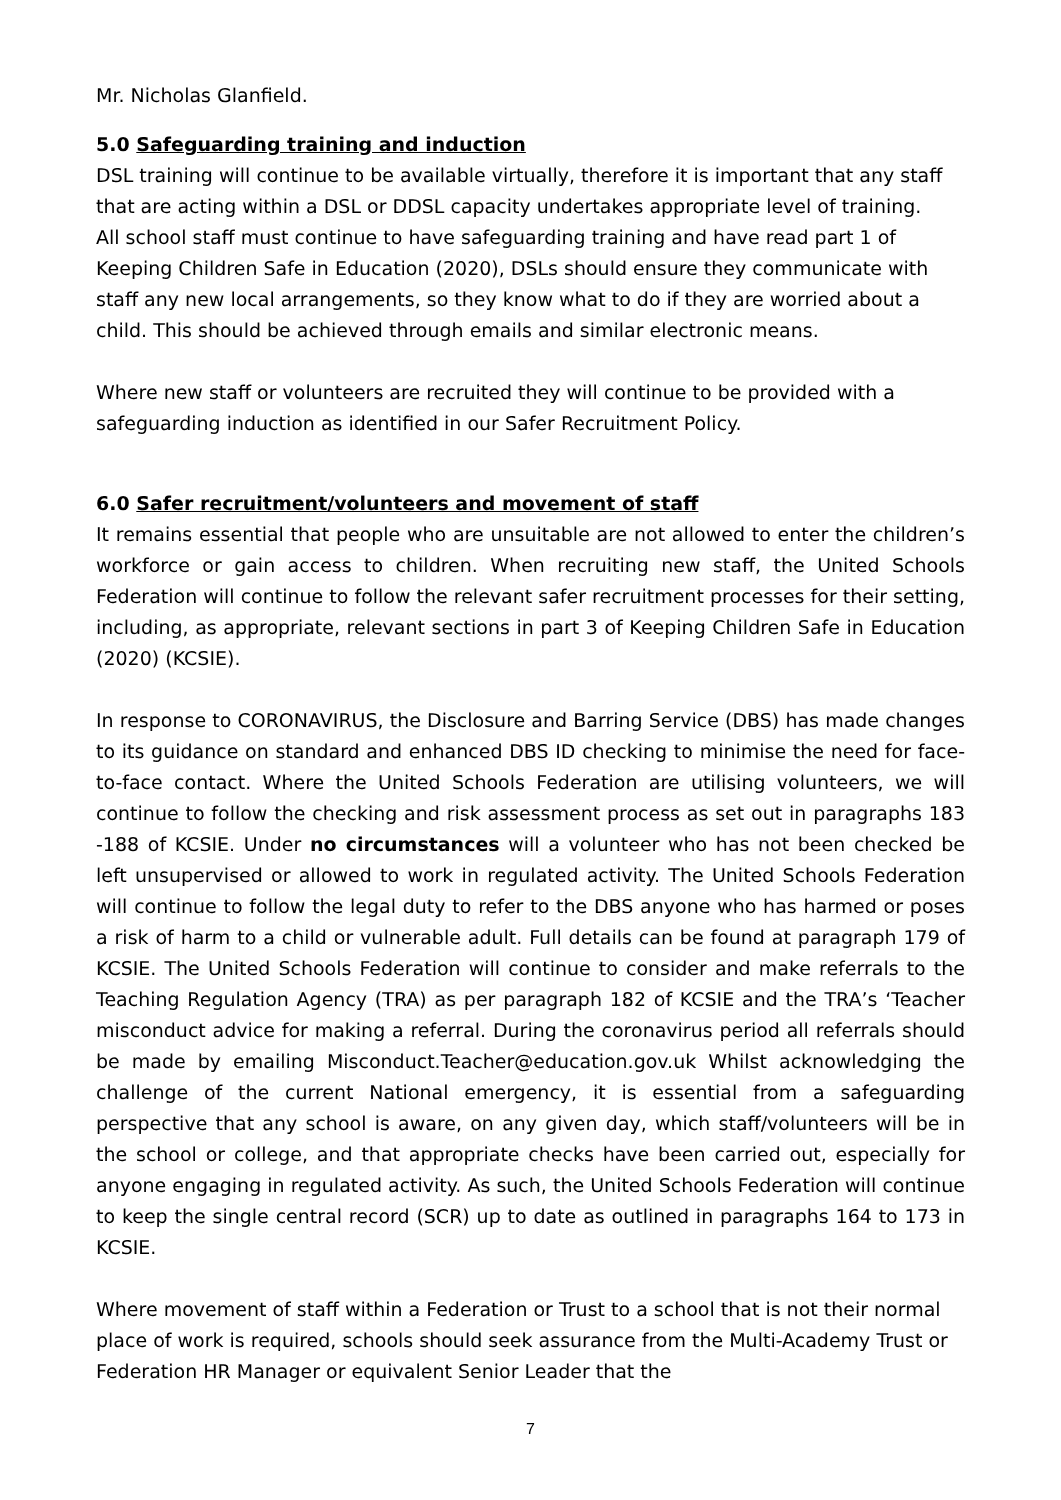Mr. Nicholas Glanfield.
5.0 Safeguarding training and induction
DSL training will continue to be available virtually, therefore it is important that any staff that are acting within a DSL or DDSL capacity undertakes appropriate level of training.
All school staff must continue to have safeguarding training and have read part 1 of Keeping Children Safe in Education (2020), DSLs should ensure they communicate with staff any new local arrangements, so they know what to do if they are worried about a child. This should be achieved through emails and similar electronic means.
Where new staff or volunteers are recruited they will continue to be provided with a safeguarding induction as identified in our Safer Recruitment Policy.
6.0 Safer recruitment/volunteers and movement of staff
It remains essential that people who are unsuitable are not allowed to enter the children’s workforce or gain access to children. When recruiting new staff, the United Schools Federation will continue to follow the relevant safer recruitment processes for their setting, including, as appropriate, relevant sections in part 3 of Keeping Children Safe in Education (2020) (KCSIE).
In response to CORONAVIRUS, the Disclosure and Barring Service (DBS) has made changes to its guidance on standard and enhanced DBS ID checking to minimise the need for face-to-face contact. Where the United Schools Federation are utilising volunteers, we will continue to follow the checking and risk assessment process as set out in paragraphs 183 -188 of KCSIE. Under no circumstances will a volunteer who has not been checked be left unsupervised or allowed to work in regulated activity. The United Schools Federation will continue to follow the legal duty to refer to the DBS anyone who has harmed or poses a risk of harm to a child or vulnerable adult. Full details can be found at paragraph 179 of KCSIE. The United Schools Federation will continue to consider and make referrals to the Teaching Regulation Agency (TRA) as per paragraph 182 of KCSIE and the TRA’s ‘Teacher misconduct advice for making a referral. During the coronavirus period all referrals should be made by emailing Misconduct.Teacher@education.gov.uk Whilst acknowledging the challenge of the current National emergency, it is essential from a safeguarding perspective that any school is aware, on any given day, which staff/volunteers will be in the school or college, and that appropriate checks have been carried out, especially for anyone engaging in regulated activity. As such, the United Schools Federation will continue to keep the single central record (SCR) up to date as outlined in paragraphs 164 to 173 in KCSIE.
Where movement of staff within a Federation or Trust to a school that is not their normal place of work is required, schools should seek assurance from the Multi-Academy Trust or Federation HR Manager or equivalent Senior Leader that the
7